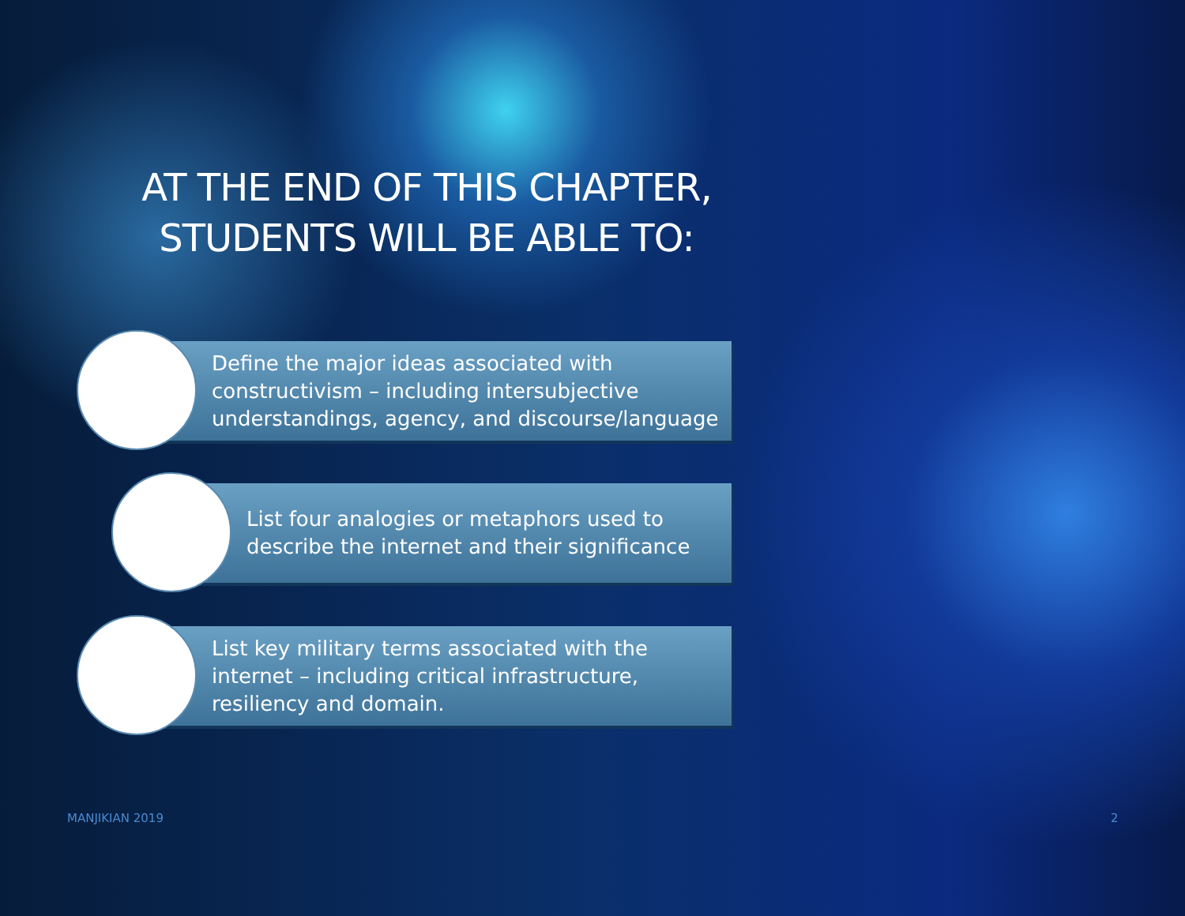AT THE END OF THIS CHAPTER,
STUDENTS WILL BE ABLE TO:
Define the major ideas associated with constructivism – including intersubjective understandings, agency, and discourse/language
List four analogies or metaphors used to describe the internet and their significance
List key military terms associated with the internet – including critical infrastructure, resiliency and domain.
MANJIKIAN 2019 2